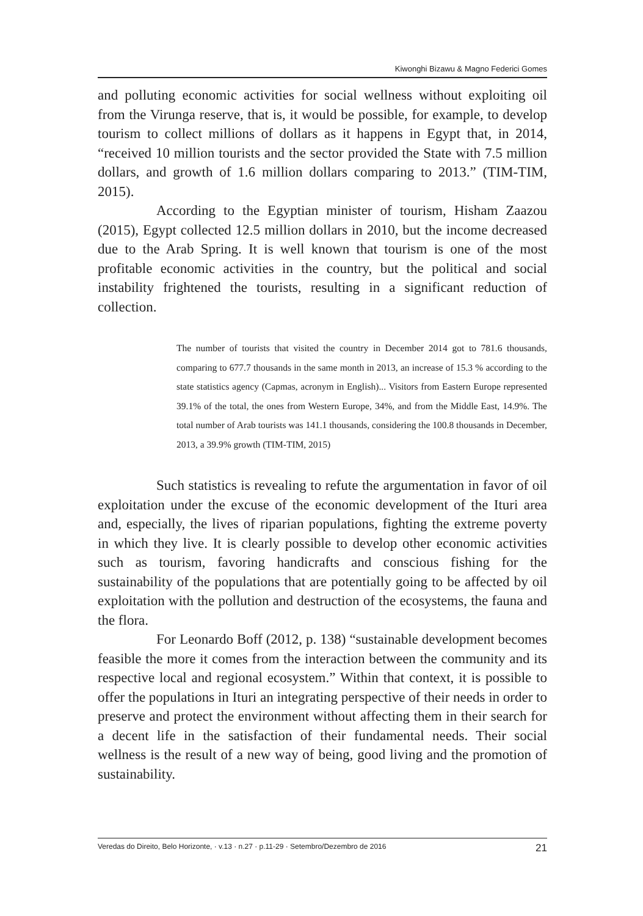Kiwonghi Bizawu & Magno Federici Gomes
and polluting economic activities for social wellness without exploiting oil from the Virunga reserve, that is, it would be possible, for example, to develop tourism to collect millions of dollars as it happens in Egypt that, in 2014, “received 10 million tourists and the sector provided the State with 7.5 million dollars, and growth of 1.6 million dollars comparing to 2013.” (TIM-TIM, 2015).
According to the Egyptian minister of tourism, Hisham Zaazou (2015), Egypt collected 12.5 million dollars in 2010, but the income decreased due to the Arab Spring. It is well known that tourism is one of the most profitable economic activities in the country, but the political and social instability frightened the tourists, resulting in a significant reduction of collection.
The number of tourists that visited the country in December 2014 got to 781.6 thousands, comparing to 677.7 thousands in the same month in 2013, an increase of 15.3 % according to the state statistics agency (Capmas, acronym in English)... Visitors from Eastern Europe represented 39.1% of the total, the ones from Western Europe, 34%, and from the Middle East, 14.9%. The total number of Arab tourists was 141.1 thousands, considering the 100.8 thousands in December, 2013, a 39.9% growth (TIM-TIM, 2015)
Such statistics is revealing to refute the argumentation in favor of oil exploitation under the excuse of the economic development of the Ituri area and, especially, the lives of riparian populations, fighting the extreme poverty in which they live. It is clearly possible to develop other economic activities such as tourism, favoring handicrafts and conscious fishing for the sustainability of the populations that are potentially going to be affected by oil exploitation with the pollution and destruction of the ecosystems, the fauna and the flora.
For Leonardo Boff (2012, p. 138) “sustainable development becomes feasible the more it comes from the interaction between the community and its respective local and regional ecosystem.” Within that context, it is possible to offer the populations in Ituri an integrating perspective of their needs in order to preserve and protect the environment without affecting them in their search for a decent life in the satisfaction of their fundamental needs. Their social wellness is the result of a new way of being, good living and the promotion of sustainability.
Veredas do Direito, Belo Horizonte, · v.13 · n.27 · p.11-29 · Setembro/Dezembro de 2016 21